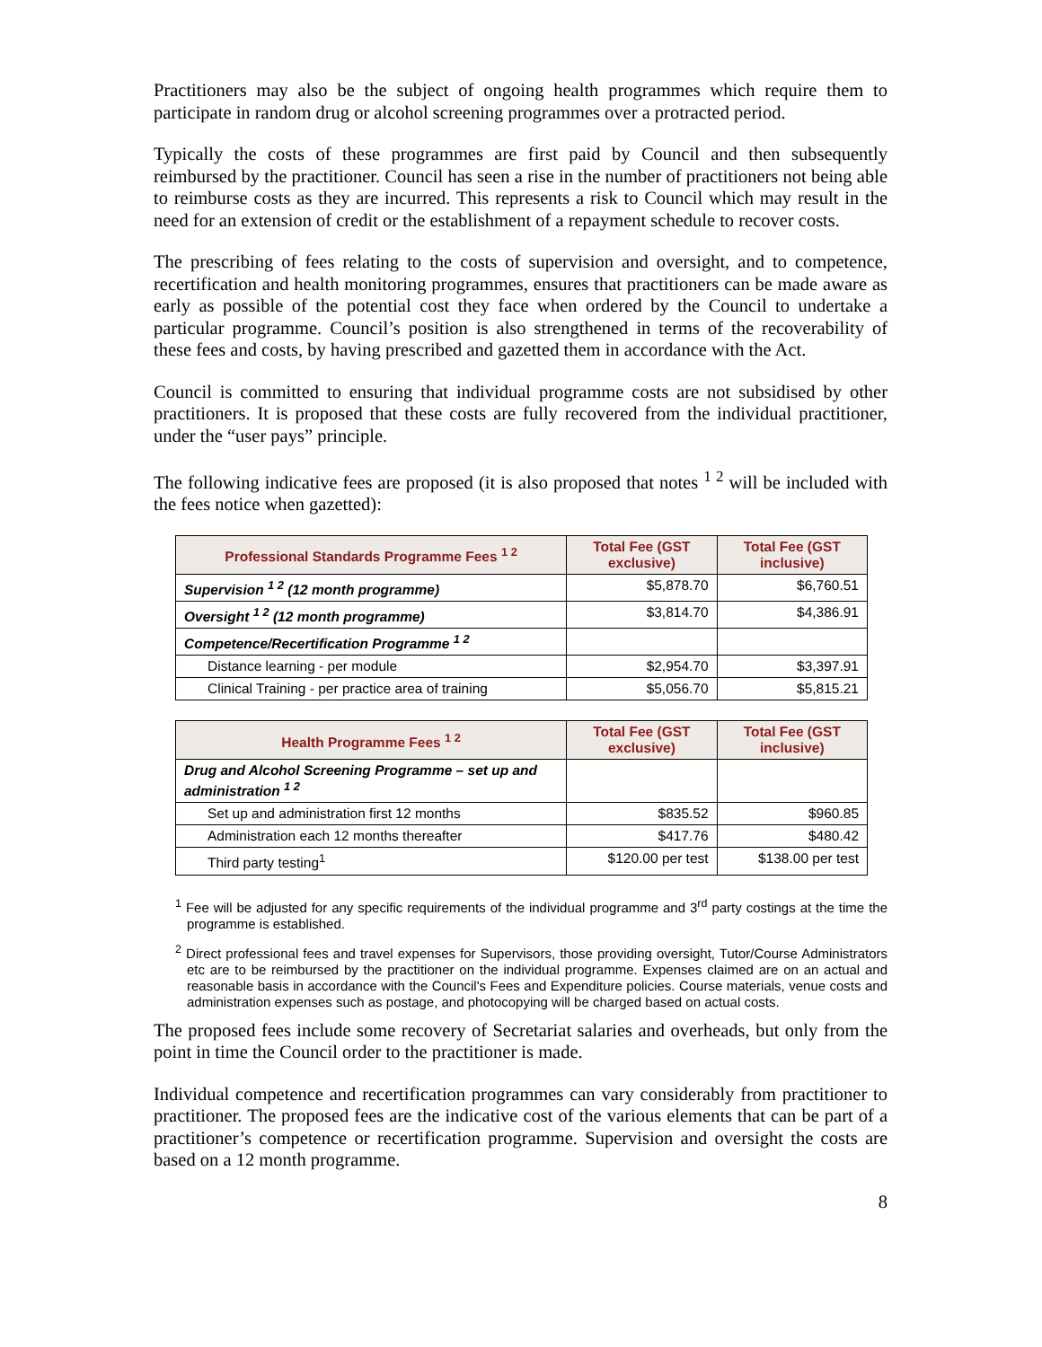Practitioners may also be the subject of ongoing health programmes which require them to participate in random drug or alcohol screening programmes over a protracted period.
Typically the costs of these programmes are first paid by Council and then subsequently reimbursed by the practitioner. Council has seen a rise in the number of practitioners not being able to reimburse costs as they are incurred. This represents a risk to Council which may result in the need for an extension of credit or the establishment of a repayment schedule to recover costs.
The prescribing of fees relating to the costs of supervision and oversight, and to competence, recertification and health monitoring programmes, ensures that practitioners can be made aware as early as possible of the potential cost they face when ordered by the Council to undertake a particular programme. Council’s position is also strengthened in terms of the recoverability of these fees and costs, by having prescribed and gazetted them in accordance with the Act.
Council is committed to ensuring that individual programme costs are not subsidised by other practitioners. It is proposed that these costs are fully recovered from the individual practitioner, under the “user pays” principle.
The following indicative fees are proposed (it is also proposed that notes <sup>1 2</sup> will be included with the fees notice when gazetted):
| Professional Standards Programme Fees <sup>1 2</sup> | Total Fee (GST exclusive) | Total Fee (GST inclusive) |
| --- | --- | --- |
| Supervision <sup>1 2</sup> (12 month programme) | $5,878.70 | $6,760.51 |
| Oversight <sup>1 2</sup> (12 month programme) | $3,814.70 | $4,386.91 |
| Competence/Recertification Programme <sup>1 2</sup> | | |
| Distance learning - per module | $2,954.70 | $3,397.91 |
| Clinical Training - per practice area of training | $5,056.70 | $5,815.21 |
| Health Programme Fees <sup>1 2</sup> | Total Fee (GST exclusive) | Total Fee (GST inclusive) |
| --- | --- | --- |
| Drug and Alcohol Screening Programme – set up and administration <sup>1 2</sup> | | |
| Set up and administration first 12 months | $835.52 | $960.85 |
| Administration each 12 months thereafter | $417.76 | $480.42 |
| Third party testing<sup>1</sup> | $120.00 per test | $138.00 per test |
<sup>1</sup> Fee will be adjusted for any specific requirements of the individual programme and 3<sup>rd</sup> party costings at the time the programme is established.
<sup>2</sup> Direct professional fees and travel expenses for Supervisors, those providing oversight, Tutor/Course Administrators etc are to be reimbursed by the practitioner on the individual programme. Expenses claimed are on an actual and reasonable basis in accordance with the Council's Fees and Expenditure policies. Course materials, venue costs and administration expenses such as postage, and photocopying will be charged based on actual costs.
The proposed fees include some recovery of Secretariat salaries and overheads, but only from the point in time the Council order to the practitioner is made.
Individual competence and recertification programmes can vary considerably from practitioner to practitioner. The proposed fees are the indicative cost of the various elements that can be part of a practitioner’s competence or recertification programme. Supervision and oversight the costs are based on a 12 month programme.
8